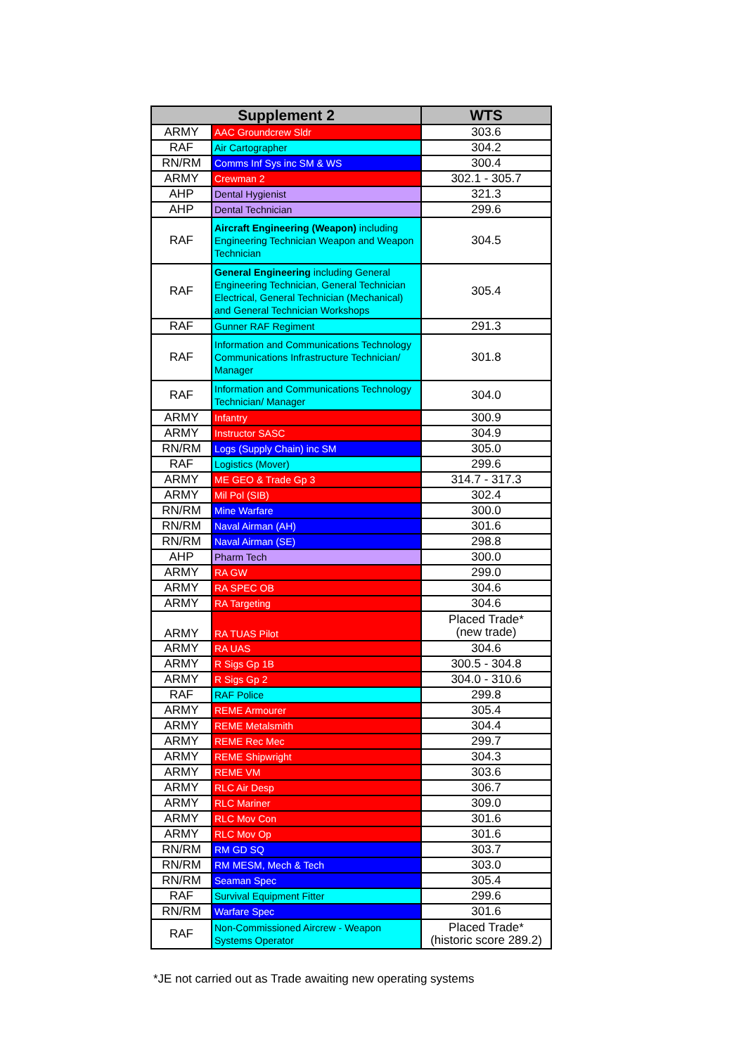| Supplement 2 | | WTS |
| --- | --- | --- |
| ARMY | AAC Groundcrew Sldr | 303.6 |
| RAF | Air Cartographer | 304.2 |
| RN/RM | Comms Inf Sys inc SM & WS | 300.4 |
| ARMY | Crewman 2 | 302.1 - 305.7 |
| AHP | Dental Hygienist | 321.3 |
| AHP | Dental Technician | 299.6 |
| RAF | Aircraft Engineering (Weapon) including Engineering Technician Weapon and Weapon Technician | 304.5 |
| RAF | General Engineering including General Engineering Technician, General Technician Electrical, General Technician (Mechanical) and General Technician Workshops | 305.4 |
| RAF | Gunner RAF Regiment | 291.3 |
| RAF | Information and Communications Technology Communications Infrastructure Technician/ Manager | 301.8 |
| RAF | Information and Communications Technology Technician/ Manager | 304.0 |
| ARMY | Infantry | 300.9 |
| ARMY | Instructor SASC | 304.9 |
| RN/RM | Logs (Supply Chain) inc SM | 305.0 |
| RAF | Logistics (Mover) | 299.6 |
| ARMY | ME GEO & Trade Gp 3 | 314.7 - 317.3 |
| ARMY | Mil Pol (SIB) | 302.4 |
| RN/RM | Mine Warfare | 300.0 |
| RN/RM | Naval Airman (AH) | 301.6 |
| RN/RM | Naval Airman (SE) | 298.8 |
| AHP | Pharm Tech | 300.0 |
| ARMY | RA GW | 299.0 |
| ARMY | RA SPEC OB | 304.6 |
| ARMY | RA Targeting | 304.6 |
| ARMY | RA TUAS Pilot | Placed Trade* (new trade) |
| ARMY | RA UAS | 304.6 |
| ARMY | R Sigs Gp 1B | 300.5 - 304.8 |
| ARMY | R Sigs Gp 2 | 304.0 - 310.6 |
| RAF | RAF Police | 299.8 |
| ARMY | REME Armourer | 305.4 |
| ARMY | REME Metalsmith | 304.4 |
| ARMY | REME Rec Mec | 299.7 |
| ARMY | REME Shipwright | 304.3 |
| ARMY | REME VM | 303.6 |
| ARMY | RLC Air Desp | 306.7 |
| ARMY | RLC Mariner | 309.0 |
| ARMY | RLC Mov Con | 301.6 |
| ARMY | RLC Mov Op | 301.6 |
| RN/RM | RM GD SQ | 303.7 |
| RN/RM | RM MESM, Mech & Tech | 303.0 |
| RN/RM | Seaman Spec | 305.4 |
| RAF | Survival Equipment Fitter | 299.6 |
| RN/RM | Warfare Spec | 301.6 |
| RAF | Non-Commissioned Aircrew - Weapon Systems Operator | Placed Trade* (historic score 289.2) |
*JE not carried out as Trade awaiting new operating systems